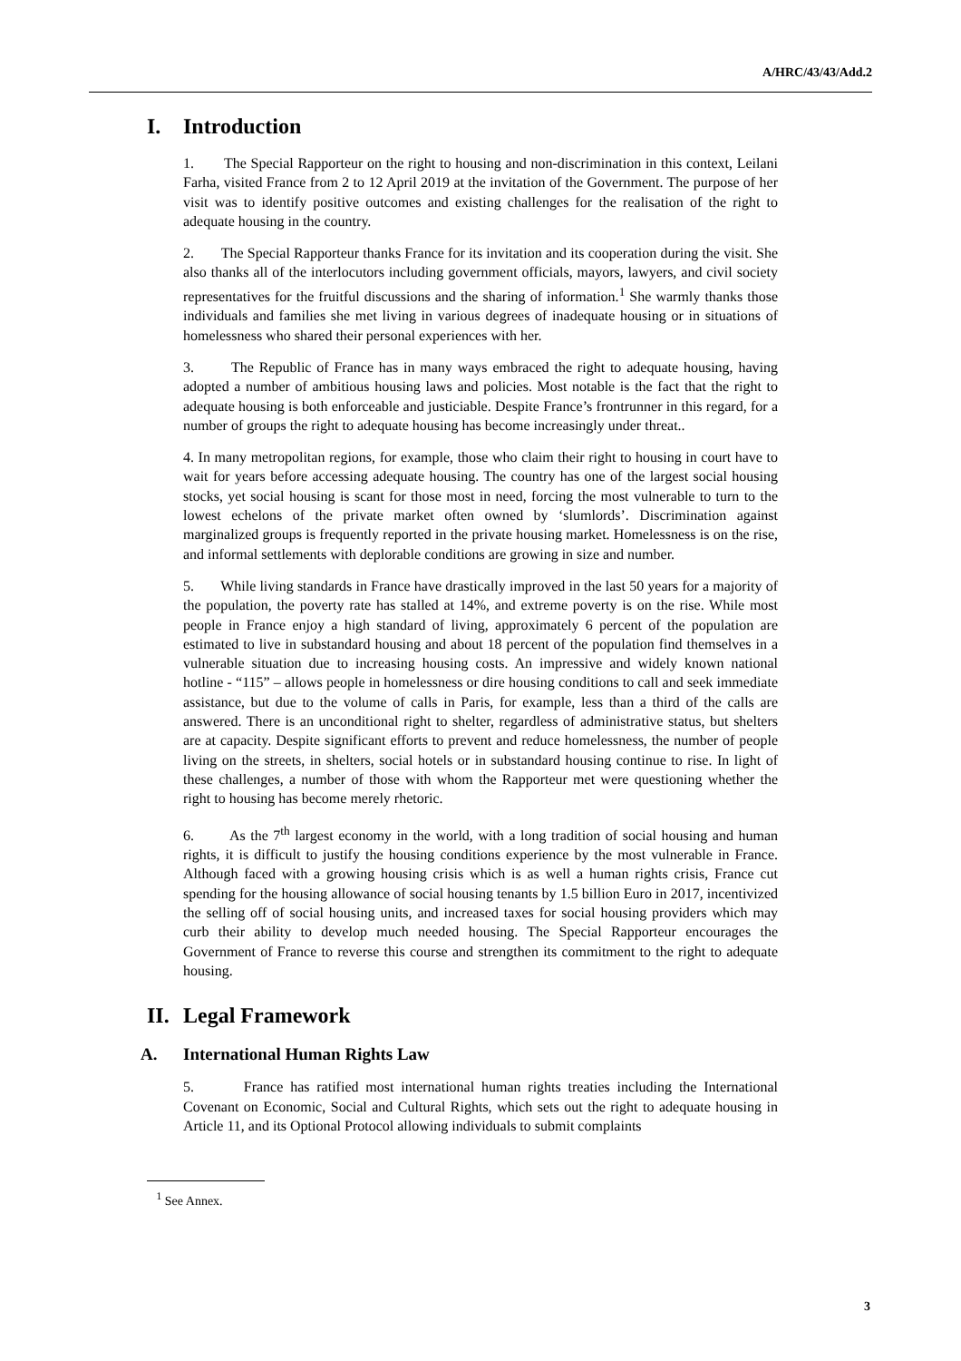A/HRC/43/43/Add.2
I. Introduction
1. The Special Rapporteur on the right to housing and non-discrimination in this context, Leilani Farha, visited France from 2 to 12 April 2019 at the invitation of the Government. The purpose of her visit was to identify positive outcomes and existing challenges for the realisation of the right to adequate housing in the country.
2. The Special Rapporteur thanks France for its invitation and its cooperation during the visit. She also thanks all of the interlocutors including government officials, mayors, lawyers, and civil society representatives for the fruitful discussions and the sharing of information.<sup>1</sup> She warmly thanks those individuals and families she met living in various degrees of inadequate housing or in situations of homelessness who shared their personal experiences with her.
3. The Republic of France has in many ways embraced the right to adequate housing, having adopted a number of ambitious housing laws and policies. Most notable is the fact that the right to adequate housing is both enforceable and justiciable. Despite France’s frontrunner in this regard, for a number of groups the right to adequate housing has become increasingly under threat..
4. In many metropolitan regions, for example, those who claim their right to housing in court have to wait for years before accessing adequate housing. The country has one of the largest social housing stocks, yet social housing is scant for those most in need, forcing the most vulnerable to turn to the lowest echelons of the private market often owned by ‘slumlords’. Discrimination against marginalized groups is frequently reported in the private housing market. Homelessness is on the rise, and informal settlements with deplorable conditions are growing in size and number.
5. While living standards in France have drastically improved in the last 50 years for a majority of the population, the poverty rate has stalled at 14%, and extreme poverty is on the rise. While most people in France enjoy a high standard of living, approximately 6 percent of the population are estimated to live in substandard housing and about 18 percent of the population find themselves in a vulnerable situation due to increasing housing costs. An impressive and widely known national hotline - “115” – allows people in homelessness or dire housing conditions to call and seek immediate assistance, but due to the volume of calls in Paris, for example, less than a third of the calls are answered. There is an unconditional right to shelter, regardless of administrative status, but shelters are at capacity. Despite significant efforts to prevent and reduce homelessness, the number of people living on the streets, in shelters, social hotels or in substandard housing continue to rise. In light of these challenges, a number of those with whom the Rapporteur met were questioning whether the right to housing has become merely rhetoric.
6. As the 7<sup>th</sup> largest economy in the world, with a long tradition of social housing and human rights, it is difficult to justify the housing conditions experience by the most vulnerable in France. Although faced with a growing housing crisis which is as well a human rights crisis, France cut spending for the housing allowance of social housing tenants by 1.5 billion Euro in 2017, incentivized the selling off of social housing units, and increased taxes for social housing providers which may curb their ability to develop much needed housing. The Special Rapporteur encourages the Government of France to reverse this course and strengthen its commitment to the right to adequate housing.
II. Legal Framework
A. International Human Rights Law
5. France has ratified most international human rights treaties including the International Covenant on Economic, Social and Cultural Rights, which sets out the right to adequate housing in Article 11, and its Optional Protocol allowing individuals to submit complaints
<sup>1</sup> See Annex.
3